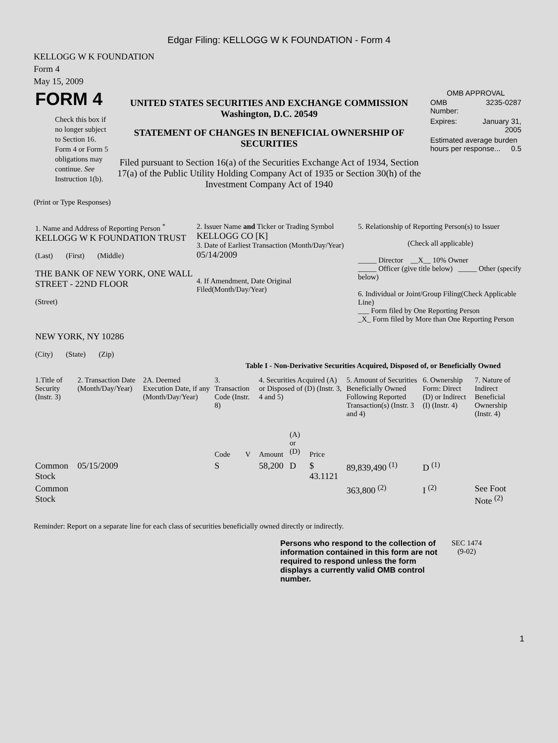Edgar Filing: KELLOGG W K FOUNDATION - Form 4
KELLOGG W K FOUNDATION
Form 4
May 15, 2009
| FORM 4 Check this box if no longer subject to Section 16. Form 4 or Form 5 obligations may continue. See Instruction 1(b). | UNITED STATES SECURITIES AND EXCHANGE COMMISSION Washington, D.C. 20549 STATEMENT OF CHANGES IN BENEFICIAL OWNERSHIP OF SECURITIES Filed pursuant to Section 16(a) of the Securities Exchange Act of 1934, Section 17(a) of the Public Utility Holding Company Act of 1935 or Section 30(h) of the Investment Company Act of 1940 | OMB APPROVAL / OMB Number: / 3235-0287 / / Expires: / January 31, 2005 / / Estimated average burden hours per response... 0.5 / / |
(Print or Type Responses)
| 1. Name and Address of Reporting Person <sup>*</sup> KELLOGG W K FOUNDATION TRUST (Last) (First) (Middle) THE BANK OF NEW YORK, ONE WALL STREET - 22ND FLOOR (Street) NEW YORK, NY 10286 (City) (State) (Zip) | 2. Issuer Name and Ticker or Trading Symbol KELLOGG CO [K] 3. Date of Earliest Transaction (Month/Day/Year) 05/14/2009 4. If Amendment, Date Original Filed(Month/Day/Year) | 5. Relationship of Reporting Person(s) to Issuer (Check all applicable) _____ Director __X__ 10% Owner _____ Officer (give title below) _____ Other (specify below) 6. Individual or Joint/Group Filing(Check Applicable Line) ___ Form filed by One Reporting Person _X_ Form filed by More than One Reporting Person |
Table I - Non-Derivative Securities Acquired, Disposed of, or Beneficially Owned
| 1.Title of Security (Instr. 3) | 2. Transaction Date (Month/Day/Year) | 2A. Deemed Execution Date, if any (Month/Day/Year) | 3. Transaction Code (Instr. 8) | | 4. Securities Acquired (A) or Disposed of (D) (Instr. 3, 4 and 5) | | | 5. Amount of Securities Beneficially Owned Following Reported Transaction(s) (Instr. 3 and 4) | 6. Ownership Form: Direct (D) or Indirect (I) (Instr. 4) | 7. Nature of Indirect Beneficial Ownership (Instr. 4) |
| --- | --- | --- | --- | --- | --- | --- | --- | --- | --- | --- |
| | | | Code | V | Amount | (A) or (D) | Price | | | |
| Common Stock | 05/15/2009 | | S | | 58,200 | D | $ 43.1121 | 89,839,490 <sup>(1)</sup> | D <sup>(1)</sup> | |
| Common Stock | | | | | | | | 363,800 <sup>(2)</sup> | I <sup>(2)</sup> | See Foot Note <sup>(2)</sup> |
Reminder: Report on a separate line for each class of securities beneficially owned directly or indirectly.
| Persons who respond to the collection of information contained in this form are not required to respond unless the form displays a currently valid OMB control number. | SEC 1474 (9-02) |
1